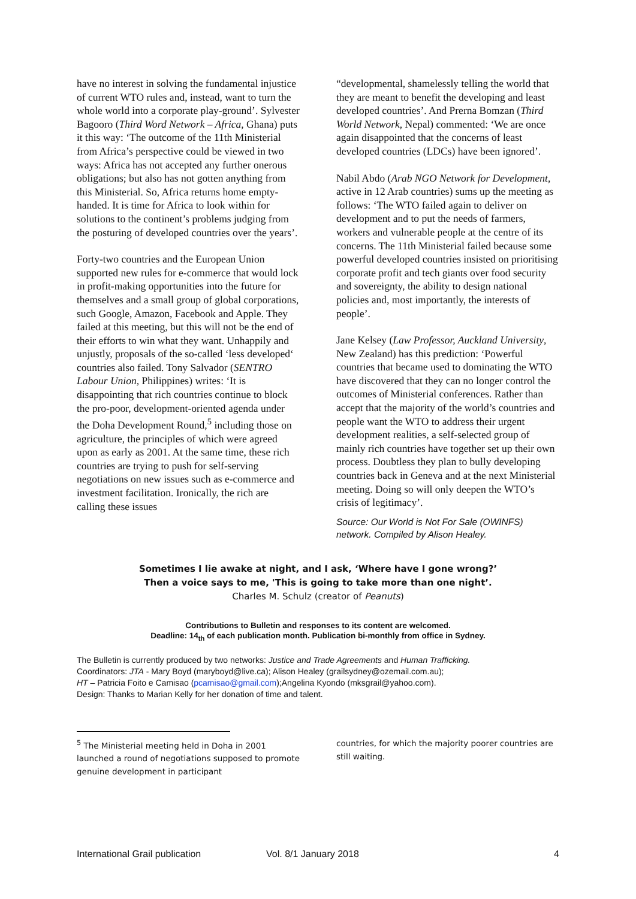have no interest in solving the fundamental injustice of current WTO rules and, instead, want to turn the whole world into a corporate play-ground’. Sylvester Bagooro (Third Word Network – Africa, Ghana) puts it this way: ‘The outcome of the 11th Ministerial from Africa’s perspective could be viewed in two ways: Africa has not accepted any further onerous obligations; but also has not gotten anything from this Ministerial. So, Africa returns home empty-handed. It is time for Africa to look within for solutions to the continent’s problems judging from the posturing of developed countries over the years’.
Forty-two countries and the European Union supported new rules for e-commerce that would lock in profit-making opportunities into the future for themselves and a small group of global corporations, such Google, Amazon, Facebook and Apple. They failed at this meeting, but this will not be the end of their efforts to win what they want. Unhappily and unjustly, proposals of the so-called ‘less developed‘ countries also failed. Tony Salvador (SENTRO Labour Union, Philippines) writes: ‘It is disappointing that rich countries continue to block the pro-poor, development-oriented agenda under the Doha Development Round,<sup>5</sup> including those on agriculture, the principles of which were agreed upon as early as 2001. At the same time, these rich countries are trying to push for self-serving negotiations on new issues such as e-commerce and investment facilitation. Ironically, the rich are calling these issues
“developmental, shamelessly telling the world that they are meant to benefit the developing and least developed countries’. And Prerna Bomzan (Third World Network, Nepal) commented: ‘We are once again disappointed that the concerns of least developed countries (LDCs) have been ignored’.
Nabil Abdo (Arab NGO Network for Development, active in 12 Arab countries) sums up the meeting as follows: ‘The WTO failed again to deliver on development and to put the needs of farmers, workers and vulnerable people at the centre of its concerns. The 11th Ministerial failed because some powerful developed countries insisted on prioritising corporate profit and tech giants over food security and sovereignty, the ability to design national policies and, most importantly, the interests of people’.
Jane Kelsey (Law Professor, Auckland University, New Zealand) has this prediction: ‘Powerful countries that became used to dominating the WTO have discovered that they can no longer control the outcomes of Ministerial conferences. Rather than accept that the majority of the world’s countries and people want the WTO to address their urgent development realities, a self-selected group of mainly rich countries have together set up their own process. Doubtless they plan to bully developing countries back in Geneva and at the next Ministerial meeting. Doing so will only deepen the WTO’s crisis of legitimacy’.
Source: Our World is Not For Sale (OWINFS) network. Compiled by Alison Healey.
Sometimes I lie awake at night, and I ask, ‘Where have I gone wrong?’
Then a voice says to me, 'This is going to take more than one night’.
Charles M. Schulz (creator of Peanuts)
Contributions to Bulletin and responses to its content are welcomed.
Deadline: 14<sub>th</sub> of each publication month. Publication bi-monthly from office in Sydney.
The Bulletin is currently produced by two networks: Justice and Trade Agreements and Human Trafficking.
Coordinators: JTA - Mary Boyd (maryboyd@live.ca); Alison Healey (grailsydney@ozemail.com.au);
HT – Patricia Foito e Camisao (pcamisao@gmail.com);Angelina Kyondo (mksgrail@yahoo.com).
Design: Thanks to Marian Kelly for her donation of time and talent.
<sup>5</sup> The Ministerial meeting held in Doha in 2001 launched a round of negotiations supposed to promote genuine development in participant
countries, for which the majority poorer countries are still waiting.
International Grail publication Vol. 8/1 January 2018 4